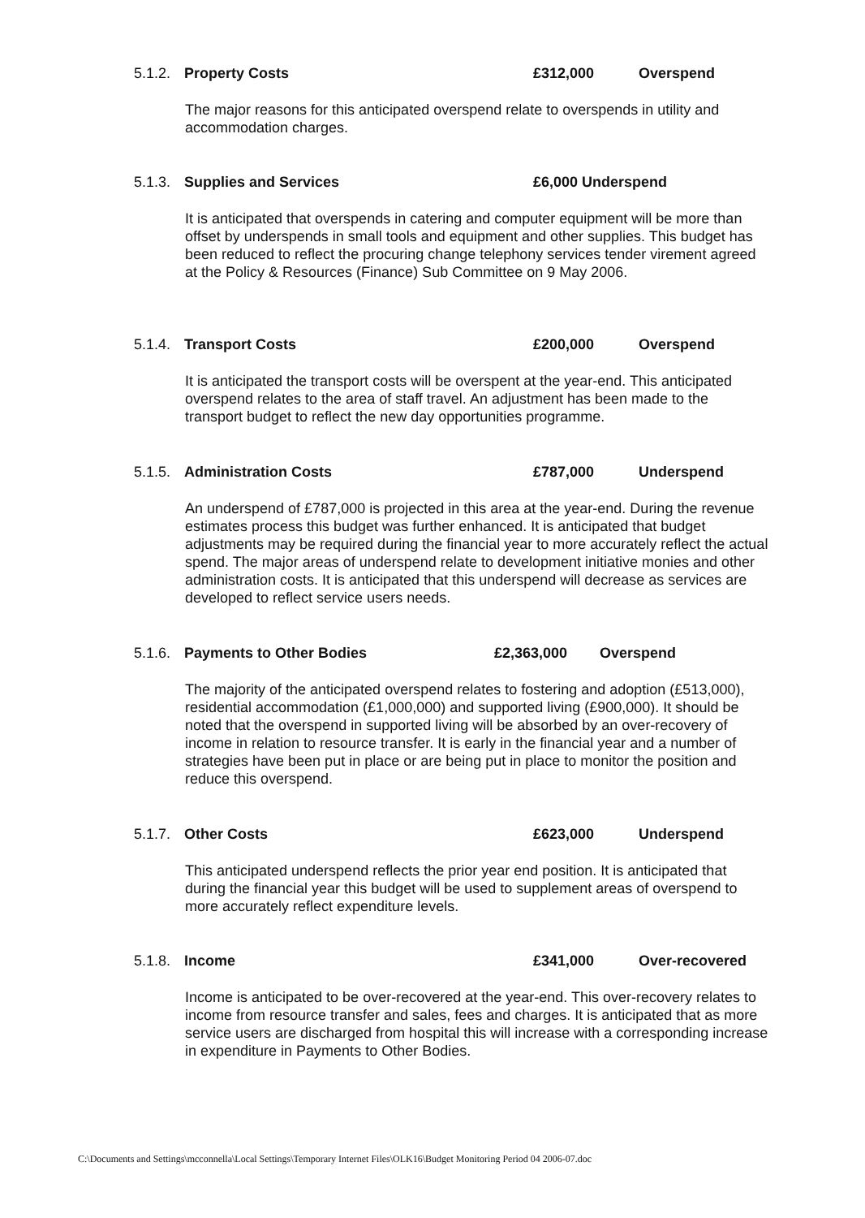5.1.2. Property Costs £312,000 Overspend
The major reasons for this anticipated overspend relate to overspends in utility and accommodation charges.
5.1.3. Supplies and Services £6,000 Underspend
It is anticipated that overspends in catering and computer equipment will be more than offset by underspends in small tools and equipment and other supplies. This budget has been reduced to reflect the procuring change telephony services tender virement agreed at the Policy & Resources (Finance) Sub Committee on 9 May 2006.
5.1.4. Transport Costs £200,000 Overspend
It is anticipated the transport costs will be overspent at the year-end. This anticipated overspend relates to the area of staff travel. An adjustment has been made to the transport budget to reflect the new day opportunities programme.
5.1.5. Administration Costs £787,000 Underspend
An underspend of £787,000 is projected in this area at the year-end. During the revenue estimates process this budget was further enhanced. It is anticipated that budget adjustments may be required during the financial year to more accurately reflect the actual spend. The major areas of underspend relate to development initiative monies and other administration costs. It is anticipated that this underspend will decrease as services are developed to reflect service users needs.
5.1.6. Payments to Other Bodies £2,363,000 Overspend
The majority of the anticipated overspend relates to fostering and adoption (£513,000), residential accommodation (£1,000,000) and supported living (£900,000). It should be noted that the overspend in supported living will be absorbed by an over-recovery of income in relation to resource transfer. It is early in the financial year and a number of strategies have been put in place or are being put in place to monitor the position and reduce this overspend.
5.1.7. Other Costs £623,000 Underspend
This anticipated underspend reflects the prior year end position. It is anticipated that during the financial year this budget will be used to supplement areas of overspend to more accurately reflect expenditure levels.
5.1.8. Income £341,000 Over-recovered
Income is anticipated to be over-recovered at the year-end. This over-recovery relates to income from resource transfer and sales, fees and charges. It is anticipated that as more service users are discharged from hospital this will increase with a corresponding increase in expenditure in Payments to Other Bodies.
C:\Documents and Settings\mcconnella\Local Settings\Temporary Internet Files\OLK16\Budget Monitoring Period 04 2006-07.doc